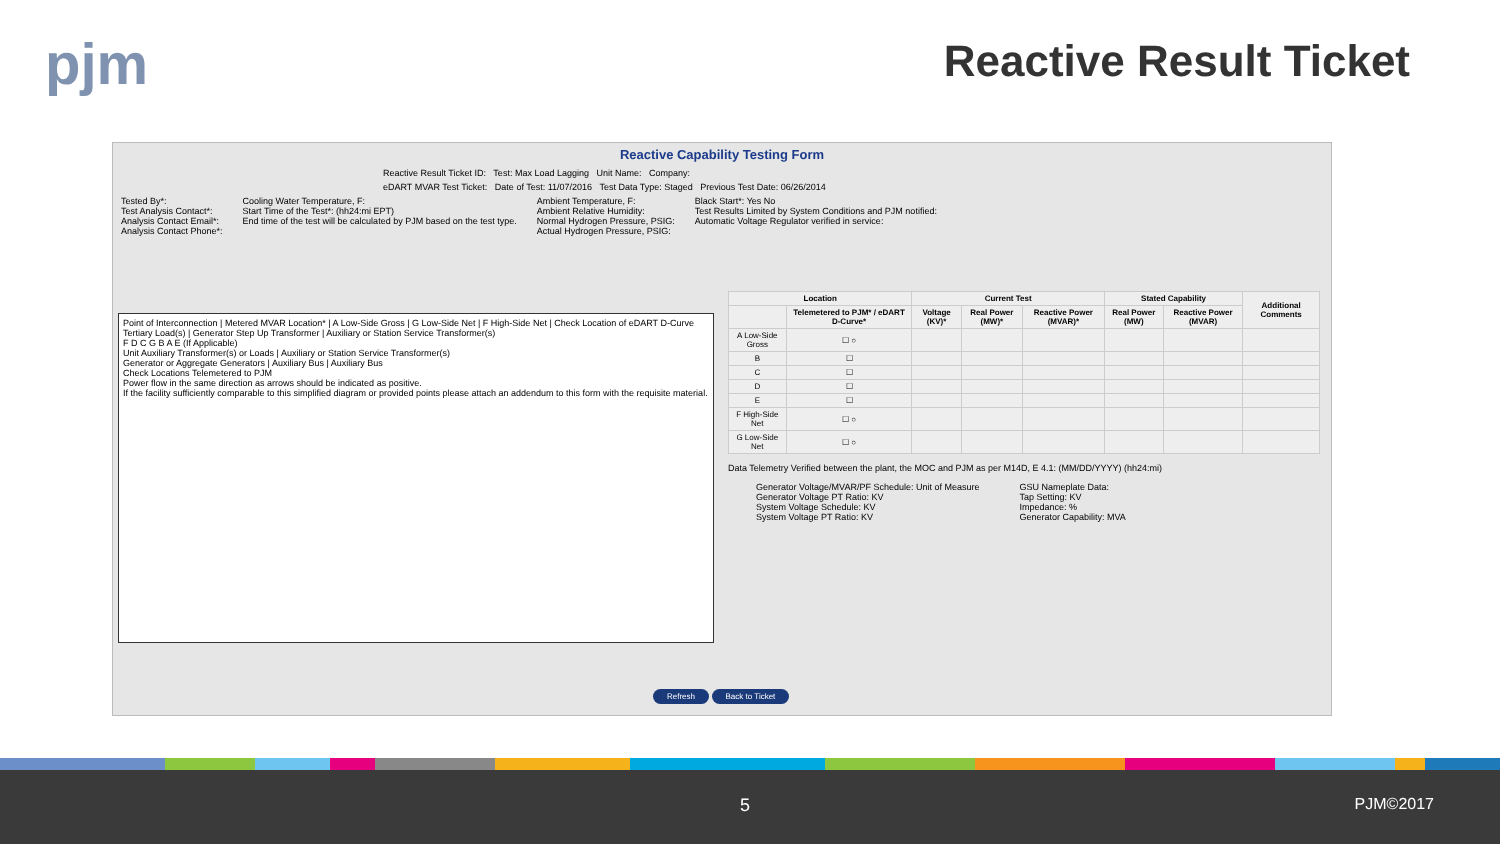pjm
Reactive Result Ticket
Reactive Capability Testing Form
Reactive Result Ticket ID: Test: Max Load Lagging Unit Name: Company:
eDART MVAR Test Ticket: Date of Test: 11/07/2016 Test Data Type: Staged Previous Test Date: 06/26/2014
Tested By*:
Test Analysis Contact*:
Analysis Contact Email*:
Analysis Contact Phone*:
Cooling Water Temperature, F:
Start Time of the Test*: (hh24:mi EPT)
End time of the test will be calculated by PJM based on the test type.
Ambient Temperature, F:
Ambient Relative Humidity:
Normal Hydrogen Pressure, PSIG:
Actual Hydrogen Pressure, PSIG:
Black Start*: Yes No
Test Results Limited by System Conditions and PJM notified:
Automatic Voltage Regulator verified in service:
Point of Interconnection | Metered MVAR Location* | A Low-Side Gross | G Low-Side Net | F High-Side Net | Check Location of eDART D-Curve
Tertiary Load(s) | Generator Step Up Transformer | Auxiliary or Station Service Transformer(s)
F D C G B A E (If Applicable)
Unit Auxiliary Transformer(s) or Loads | Auxiliary or Station Service Transformer(s)
Generator or Aggregate Generators | Auxiliary Bus | Auxiliary Bus
Check Locations Telemetered to PJM
Power flow in the same direction as arrows should be indicated as positive.
If the facility sufficiently comparable to this simplified diagram or provided points please attach an addendum to this form with the requisite material.
| Location | | Current Test | | | Stated Capability | | Additional Comments |
| --- | --- | --- | --- | --- | --- | --- | --- |
| | Telemetered to PJM* / eDART D-Curve* | Voltage (KV)* | Real Power (MW)* | Reactive Power (MVAR)* | Real Power (MW) | Reactive Power (MVAR) | |
| A Low-Side Gross | ☐ ○ | | | | | | |
| B | ☐ | | | | | | |
| C | ☐ | | | | | | |
| D | ☐ | | | | | | |
| E | ☐ | | | | | | |
| F High-Side Net | ☐ ○ | | | | | | |
| G Low-Side Net | ☐ ○ | | | | | | |
Data Telemetry Verified between the plant, the MOC and PJM as per M14D, E 4.1: (MM/DD/YYYY) (hh24:mi)
Generator Voltage/MVAR/PF Schedule: Unit of Measure
Generator Voltage PT Ratio: KV
System Voltage Schedule: KV
System Voltage PT Ratio: KV
GSU Nameplate Data:
Tap Setting: KV
Impedance: %
Generator Capability: MVA
Refresh Back to Ticket
5 PJM©2017